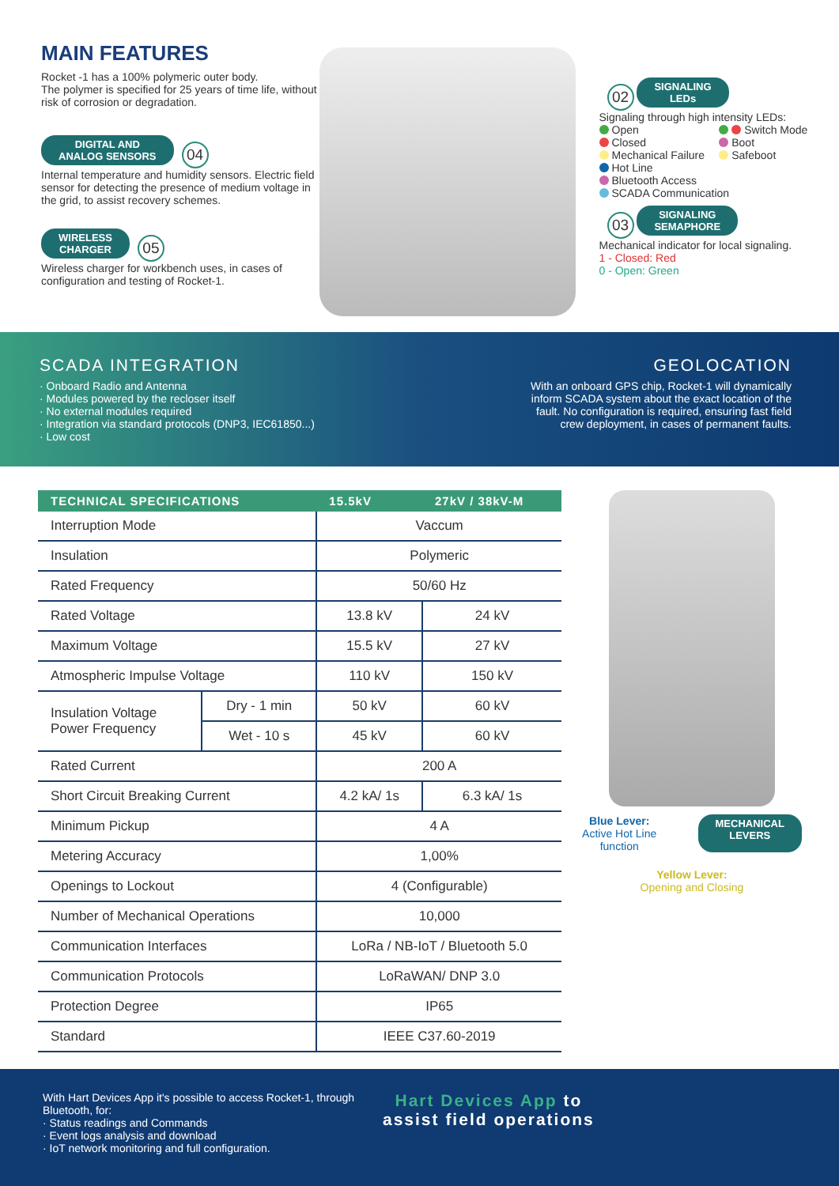MAIN FEATURES
Rocket -1 has a 100% polymeric outer body.
The polymer is specified for 25 years of time life, without risk of corrosion or degradation.
DIGITAL AND
ANALOG SENSORS 04
Internal temperature and humidity sensors. Electric field sensor for detecting the presence of medium voltage in the grid, to assist recovery schemes.
WIRELESS
CHARGER 05
Wireless charger for workbench uses, in cases of configuration and testing of Rocket-1.
02 SIGNALING
LEDs
Signaling through high intensity LEDs:
Open
Switch Mode
Closed
Boot
Mechanical Failure
Safeboot
Hot Line
Bluetooth Access
SCADA Communication
03 SIGNALING
SEMAPHORE
Mechanical indicator for local signaling.
1 - Closed: Red
0 - Open: Green
SCADA INTEGRATION
· Onboard Radio and Antenna
· Modules powered by the recloser itself
· No external modules required
· Integration via standard protocols (DNP3, IEC61850...)
· Low cost
GEOLOCATION
With an onboard GPS chip, Rocket-1 will dynamically inform SCADA system about the exact location of the fault. No configuration is required, ensuring fast field crew deployment, in cases of permanent faults.
| TECHNICAL SPECIFICATIONS | | 15.5kV | 27kV / 38kV-M |
| --- | --- | --- | --- |
| Interruption Mode | | Vaccum | |
| Insulation | | Polymeric | |
| Rated Frequency | | 50/60 Hz | |
| Rated Voltage | | 13.8 kV | 24 kV |
| Maximum Voltage | | 15.5 kV | 27 kV |
| Atmospheric Impulse Voltage | | 110 kV | 150 kV |
| Insulation Voltage Power Frequency | Dry - 1 min | 50 kV | 60 kV |
| | Wet - 10 s | 45 kV | 60 kV |
| Rated Current | | 200 A | |
| Short Circuit Breaking Current | | 4.2 kA/ 1s | 6.3 kA/ 1s |
| Minimum Pickup | | 4 A | |
| Metering Accuracy | | 1,00% | |
| Openings to Lockout | | 4 (Configurable) | |
| Number of Mechanical Operations | | 10,000 | |
| Communication Interfaces | | LoRa / NB-IoT / Bluetooth 5.0 | |
| Communication Protocols | | LoRaWAN/ DNP 3.0 | |
| Protection Degree | | IP65 | |
| Standard | | IEEE C37.60-2019 | |
Blue Lever:
Active Hot Line
function
MECHANICAL
LEVERS
Yellow Lever:
Opening and Closing
With Hart Devices App it's possible to access Rocket-1, through Bluetooth, for:
· Status readings and Commands
· Event logs analysis and download
· IoT network monitoring and full configuration.
Hart Devices App to
assist field operations